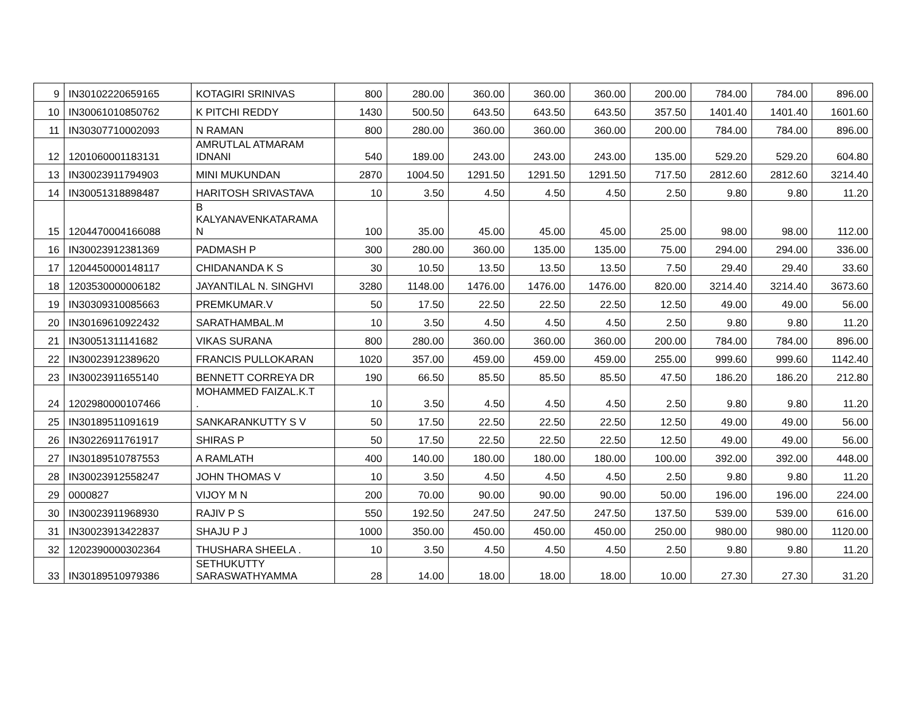| 9 | IN30102220659165 | KOTAGIRI SRINIVAS | 800 | 280.00 | 360.00 | 360.00 | 360.00 | 200.00 | 784.00 | 784.00 | 896.00 |
| 10 | IN30061010850762 | K PITCHI REDDY | 1430 | 500.50 | 643.50 | 643.50 | 643.50 | 357.50 | 1401.40 | 1401.40 | 1601.60 |
| 11 | IN30307710002093 | N RAMAN | 800 | 280.00 | 360.00 | 360.00 | 360.00 | 200.00 | 784.00 | 784.00 | 896.00 |
| 12 | 1201060001183131 | AMRUTLAL ATMARAM IDNANI | 540 | 189.00 | 243.00 | 243.00 | 243.00 | 135.00 | 529.20 | 529.20 | 604.80 |
| 13 | IN30023911794903 | MINI MUKUNDAN | 2870 | 1004.50 | 1291.50 | 1291.50 | 1291.50 | 717.50 | 2812.60 | 2812.60 | 3214.40 |
| 14 | IN30051318898487 | HARITOSH SRIVASTAVA | 10 | 3.50 | 4.50 | 4.50 | 4.50 | 2.50 | 9.80 | 9.80 | 11.20 |
| 15 | 1204470004166088 | B KALYANAVENKATARAMA N | 100 | 35.00 | 45.00 | 45.00 | 45.00 | 25.00 | 98.00 | 98.00 | 112.00 |
| 16 | IN30023912381369 | PADMASH P | 300 | 280.00 | 360.00 | 135.00 | 135.00 | 75.00 | 294.00 | 294.00 | 336.00 |
| 17 | 1204450000148117 | CHIDANANDA K S | 30 | 10.50 | 13.50 | 13.50 | 13.50 | 7.50 | 29.40 | 29.40 | 33.60 |
| 18 | 1203530000006182 | JAYANTILAL N. SINGHVI | 3280 | 1148.00 | 1476.00 | 1476.00 | 1476.00 | 820.00 | 3214.40 | 3214.40 | 3673.60 |
| 19 | IN30309310085663 | PREMKUMAR.V | 50 | 17.50 | 22.50 | 22.50 | 22.50 | 12.50 | 49.00 | 49.00 | 56.00 |
| 20 | IN30169610922432 | SARATHAMBAL.M | 10 | 3.50 | 4.50 | 4.50 | 4.50 | 2.50 | 9.80 | 9.80 | 11.20 |
| 21 | IN30051311141682 | VIKAS SURANA | 800 | 280.00 | 360.00 | 360.00 | 360.00 | 200.00 | 784.00 | 784.00 | 896.00 |
| 22 | IN30023912389620 | FRANCIS PULLOKARAN | 1020 | 357.00 | 459.00 | 459.00 | 459.00 | 255.00 | 999.60 | 999.60 | 1142.40 |
| 23 | IN30023911655140 | BENNETT CORREYA DR | 190 | 66.50 | 85.50 | 85.50 | 85.50 | 47.50 | 186.20 | 186.20 | 212.80 |
| 24 | 1202980000107466 | MOHAMMED FAIZAL.K.T . | 10 | 3.50 | 4.50 | 4.50 | 4.50 | 2.50 | 9.80 | 9.80 | 11.20 |
| 25 | IN30189511091619 | SANKARANKUTTY S V | 50 | 17.50 | 22.50 | 22.50 | 22.50 | 12.50 | 49.00 | 49.00 | 56.00 |
| 26 | IN30226911761917 | SHIRAS P | 50 | 17.50 | 22.50 | 22.50 | 22.50 | 12.50 | 49.00 | 49.00 | 56.00 |
| 27 | IN30189510787553 | A RAMLATH | 400 | 140.00 | 180.00 | 180.00 | 180.00 | 100.00 | 392.00 | 392.00 | 448.00 |
| 28 | IN30023912558247 | JOHN THOMAS V | 10 | 3.50 | 4.50 | 4.50 | 4.50 | 2.50 | 9.80 | 9.80 | 11.20 |
| 29 | 0000827 | VIJOY M N | 200 | 70.00 | 90.00 | 90.00 | 90.00 | 50.00 | 196.00 | 196.00 | 224.00 |
| 30 | IN30023911968930 | RAJIV P S | 550 | 192.50 | 247.50 | 247.50 | 247.50 | 137.50 | 539.00 | 539.00 | 616.00 |
| 31 | IN30023913422837 | SHAJU P J | 1000 | 350.00 | 450.00 | 450.00 | 450.00 | 250.00 | 980.00 | 980.00 | 1120.00 |
| 32 | 1202390000302364 | THUSHARA SHEELA . | 10 | 3.50 | 4.50 | 4.50 | 4.50 | 2.50 | 9.80 | 9.80 | 11.20 |
| 33 | IN30189510979386 | SETHUKUTTY SARASWATHYAMMA | 28 | 14.00 | 18.00 | 18.00 | 18.00 | 10.00 | 27.30 | 27.30 | 31.20 |